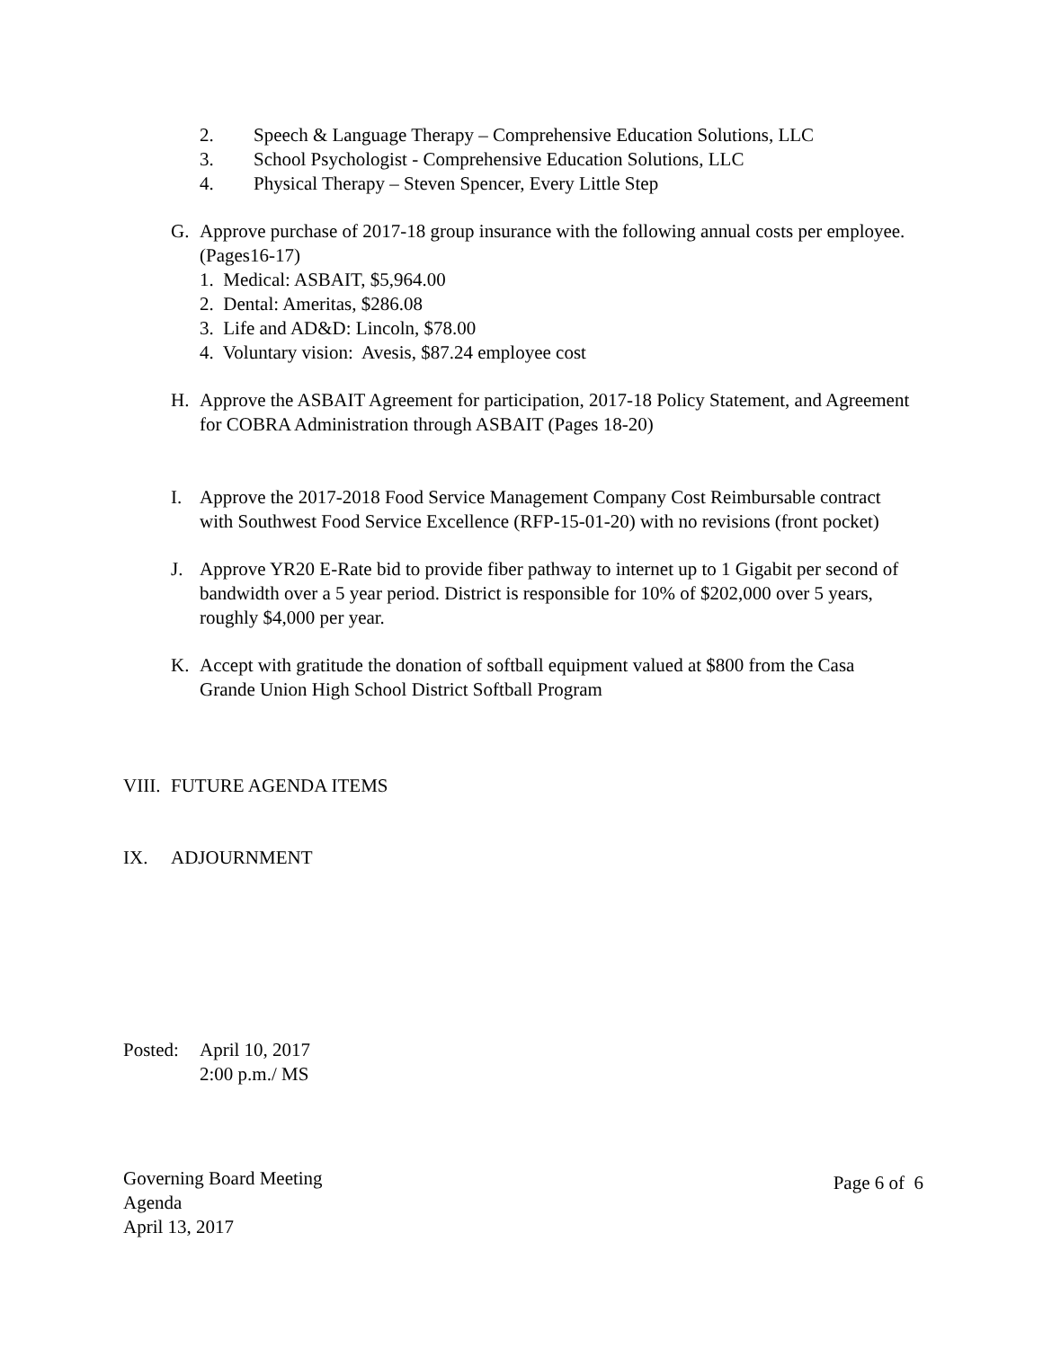2. Speech & Language Therapy – Comprehensive Education Solutions, LLC
3. School Psychologist - Comprehensive Education Solutions, LLC
4. Physical Therapy – Steven Spencer, Every Little Step
G. Approve purchase of 2017-18 group insurance with the following annual costs per employee. (Pages16-17)
1. Medical: ASBAIT, $5,964.00
2. Dental: Ameritas, $286.08
3. Life and AD&D: Lincoln, $78.00
4. Voluntary vision: Avesis, $87.24 employee cost
H. Approve the ASBAIT Agreement for participation, 2017-18 Policy Statement, and Agreement for COBRA Administration through ASBAIT (Pages 18-20)
I. Approve the 2017-2018 Food Service Management Company Cost Reimbursable contract with Southwest Food Service Excellence (RFP-15-01-20) with no revisions (front pocket)
J. Approve YR20 E-Rate bid to provide fiber pathway to internet up to 1 Gigabit per second of bandwidth over a 5 year period. District is responsible for 10% of $202,000 over 5 years, roughly $4,000 per year.
K. Accept with gratitude the donation of softball equipment valued at $800 from the Casa Grande Union High School District Softball Program
VIII. FUTURE AGENDA ITEMS
IX. ADJOURNMENT
Posted: April 10, 2017
2:00 p.m./ MS
Governing Board Meeting
Agenda
April 13, 2017
Page 6 of 6